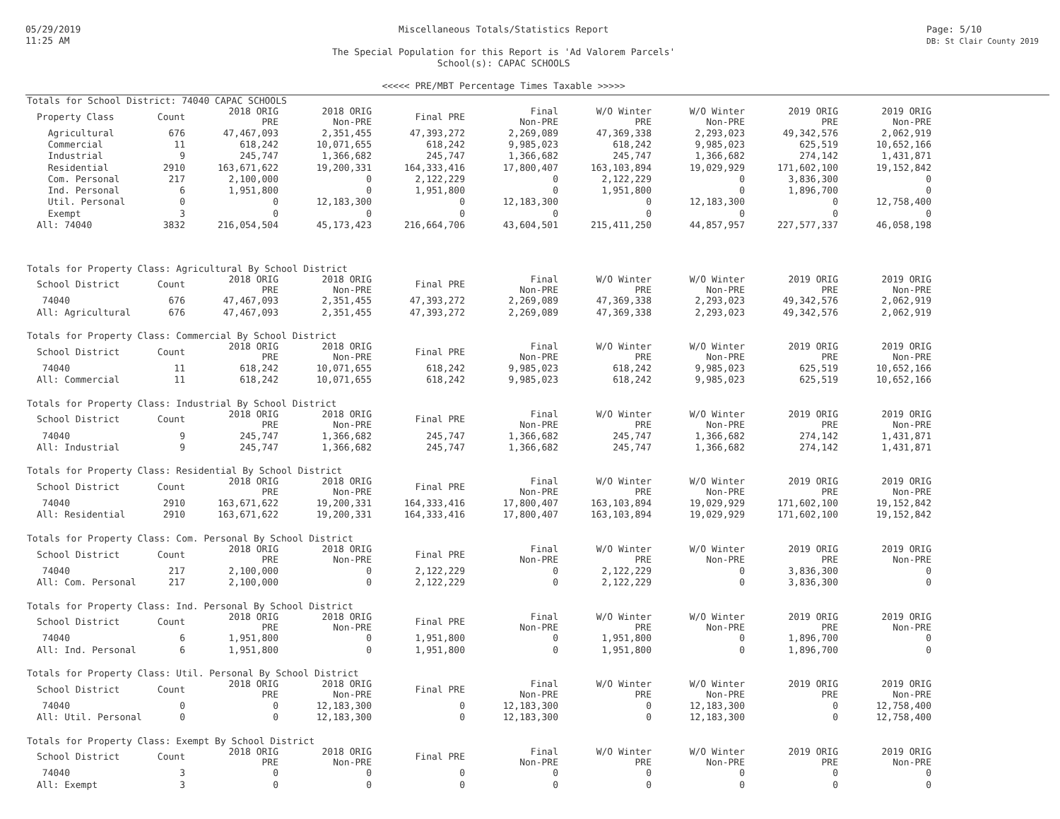05/29/2019
11:25 AM
Miscellaneous Totals/Statistics Report
The Special Population for this Report is 'Ad Valorem Parcels'
School(s): CAPAC SCHOOLS
<<<<< PRE/MBT Percentage Times Taxable >>>>>
Page: 5/10
DB: St Clair County 2019
Totals for School District: 74040 CAPAC SCHOOLS
| Property Class | Count | 2018 ORIG PRE | 2018 ORIG Non-PRE | Final PRE | Final Non-PRE | W/O Winter PRE | W/O Winter Non-PRE | 2019 ORIG PRE | 2019 ORIG Non-PRE |
| --- | --- | --- | --- | --- | --- | --- | --- | --- | --- |
| Agricultural | 676 | 47,467,093 | 2,351,455 | 47,393,272 | 2,269,089 | 47,369,338 | 2,293,023 | 49,342,576 | 2,062,919 |
| Commercial | 11 | 618,242 | 10,071,655 | 618,242 | 9,985,023 | 618,242 | 9,985,023 | 625,519 | 10,652,166 |
| Industrial | 9 | 245,747 | 1,366,682 | 245,747 | 1,366,682 | 245,747 | 1,366,682 | 274,142 | 1,431,871 |
| Residential | 2910 | 163,671,622 | 19,200,331 | 164,333,416 | 17,800,407 | 163,103,894 | 19,029,929 | 171,602,100 | 19,152,842 |
| Com. Personal | 217 | 2,100,000 | 0 | 2,122,229 | 0 | 2,122,229 | 0 | 3,836,300 | 0 |
| Ind. Personal | 6 | 1,951,800 | 0 | 1,951,800 | 0 | 1,951,800 | 0 | 1,896,700 | 0 |
| Util. Personal | 0 | 0 | 12,183,300 | 0 | 12,183,300 | 0 | 12,183,300 | 0 | 12,758,400 |
| Exempt | 3 | 0 | 0 | 0 | 0 | 0 | 0 | 0 | 0 |
| All: 74040 | 3832 | 216,054,504 | 45,173,423 | 216,664,706 | 43,604,501 | 215,411,250 | 44,857,957 | 227,577,337 | 46,058,198 |
Totals for Property Class: Agricultural By School District
| School District | Count | 2018 ORIG PRE | 2018 ORIG Non-PRE | Final PRE | Final Non-PRE | W/O Winter PRE | W/O Winter Non-PRE | 2019 ORIG PRE | 2019 ORIG Non-PRE |
| --- | --- | --- | --- | --- | --- | --- | --- | --- | --- |
| 74040 | 676 | 47,467,093 | 2,351,455 | 47,393,272 | 2,269,089 | 47,369,338 | 2,293,023 | 49,342,576 | 2,062,919 |
| All: Agricultural | 676 | 47,467,093 | 2,351,455 | 47,393,272 | 2,269,089 | 47,369,338 | 2,293,023 | 49,342,576 | 2,062,919 |
Totals for Property Class: Commercial By School District
| School District | Count | 2018 ORIG PRE | 2018 ORIG Non-PRE | Final PRE | Final Non-PRE | W/O Winter PRE | W/O Winter Non-PRE | 2019 ORIG PRE | 2019 ORIG Non-PRE |
| --- | --- | --- | --- | --- | --- | --- | --- | --- | --- |
| 74040 | 11 | 618,242 | 10,071,655 | 618,242 | 9,985,023 | 618,242 | 9,985,023 | 625,519 | 10,652,166 |
| All: Commercial | 11 | 618,242 | 10,071,655 | 618,242 | 9,985,023 | 618,242 | 9,985,023 | 625,519 | 10,652,166 |
Totals for Property Class: Industrial By School District
| School District | Count | 2018 ORIG PRE | 2018 ORIG Non-PRE | Final PRE | Final Non-PRE | W/O Winter PRE | W/O Winter Non-PRE | 2019 ORIG PRE | 2019 ORIG Non-PRE |
| --- | --- | --- | --- | --- | --- | --- | --- | --- | --- |
| 74040 | 9 | 245,747 | 1,366,682 | 245,747 | 1,366,682 | 245,747 | 1,366,682 | 274,142 | 1,431,871 |
| All: Industrial | 9 | 245,747 | 1,366,682 | 245,747 | 1,366,682 | 245,747 | 1,366,682 | 274,142 | 1,431,871 |
Totals for Property Class: Residential By School District
| School District | Count | 2018 ORIG PRE | 2018 ORIG Non-PRE | Final PRE | Final Non-PRE | W/O Winter PRE | W/O Winter Non-PRE | 2019 ORIG PRE | 2019 ORIG Non-PRE |
| --- | --- | --- | --- | --- | --- | --- | --- | --- | --- |
| 74040 | 2910 | 163,671,622 | 19,200,331 | 164,333,416 | 17,800,407 | 163,103,894 | 19,029,929 | 171,602,100 | 19,152,842 |
| All: Residential | 2910 | 163,671,622 | 19,200,331 | 164,333,416 | 17,800,407 | 163,103,894 | 19,029,929 | 171,602,100 | 19,152,842 |
Totals for Property Class: Com. Personal By School District
| School District | Count | 2018 ORIG PRE | 2018 ORIG Non-PRE | Final PRE | Final Non-PRE | W/O Winter PRE | W/O Winter Non-PRE | 2019 ORIG PRE | 2019 ORIG Non-PRE |
| --- | --- | --- | --- | --- | --- | --- | --- | --- | --- |
| 74040 | 217 | 2,100,000 | 0 | 2,122,229 | 0 | 2,122,229 | 0 | 3,836,300 | 0 |
| All: Com. Personal | 217 | 2,100,000 | 0 | 2,122,229 | 0 | 2,122,229 | 0 | 3,836,300 | 0 |
Totals for Property Class: Ind. Personal By School District
| School District | Count | 2018 ORIG PRE | 2018 ORIG Non-PRE | Final PRE | Final Non-PRE | W/O Winter PRE | W/O Winter Non-PRE | 2019 ORIG PRE | 2019 ORIG Non-PRE |
| --- | --- | --- | --- | --- | --- | --- | --- | --- | --- |
| 74040 | 6 | 1,951,800 | 0 | 1,951,800 | 0 | 1,951,800 | 0 | 1,896,700 | 0 |
| All: Ind. Personal | 6 | 1,951,800 | 0 | 1,951,800 | 0 | 1,951,800 | 0 | 1,896,700 | 0 |
Totals for Property Class: Util. Personal By School District
| School District | Count | 2018 ORIG PRE | 2018 ORIG Non-PRE | Final PRE | Final Non-PRE | W/O Winter PRE | W/O Winter Non-PRE | 2019 ORIG PRE | 2019 ORIG Non-PRE |
| --- | --- | --- | --- | --- | --- | --- | --- | --- | --- |
| 74040 | 0 | 0 | 12,183,300 | 0 | 12,183,300 | 0 | 12,183,300 | 0 | 12,758,400 |
| All: Util. Personal | 0 | 0 | 12,183,300 | 0 | 12,183,300 | 0 | 12,183,300 | 0 | 12,758,400 |
Totals for Property Class: Exempt By School District
| School District | Count | 2018 ORIG PRE | 2018 ORIG Non-PRE | Final PRE | Final Non-PRE | W/O Winter PRE | W/O Winter Non-PRE | 2019 ORIG PRE | 2019 ORIG Non-PRE |
| --- | --- | --- | --- | --- | --- | --- | --- | --- | --- |
| 74040 | 3 | 0 | 0 | 0 | 0 | 0 | 0 | 0 | 0 |
| All: Exempt | 3 | 0 | 0 | 0 | 0 | 0 | 0 | 0 | 0 |